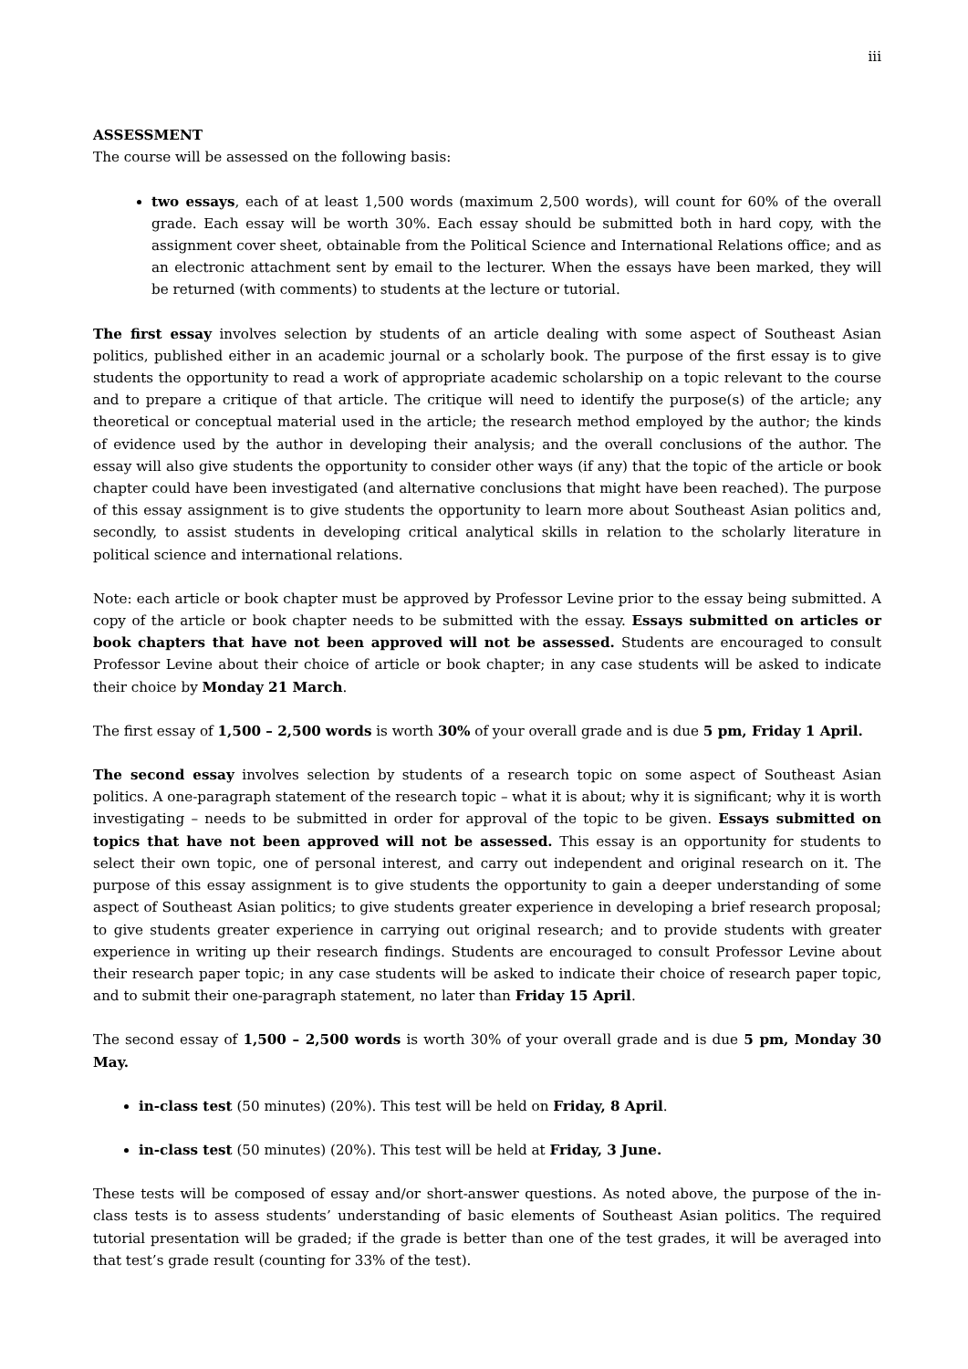iii
ASSESSMENT
The course will be assessed on the following basis:
two essays, each of at least 1,500 words (maximum 2,500 words), will count for 60% of the overall grade. Each essay will be worth 30%. Each essay should be submitted both in hard copy, with the assignment cover sheet, obtainable from the Political Science and International Relations office; and as an electronic attachment sent by email to the lecturer. When the essays have been marked, they will be returned (with comments) to students at the lecture or tutorial.
The first essay involves selection by students of an article dealing with some aspect of Southeast Asian politics, published either in an academic journal or a scholarly book. The purpose of the first essay is to give students the opportunity to read a work of appropriate academic scholarship on a topic relevant to the course and to prepare a critique of that article. The critique will need to identify the purpose(s) of the article; any theoretical or conceptual material used in the article; the research method employed by the author; the kinds of evidence used by the author in developing their analysis; and the overall conclusions of the author. The essay will also give students the opportunity to consider other ways (if any) that the topic of the article or book chapter could have been investigated (and alternative conclusions that might have been reached). The purpose of this essay assignment is to give students the opportunity to learn more about Southeast Asian politics and, secondly, to assist students in developing critical analytical skills in relation to the scholarly literature in political science and international relations.
Note: each article or book chapter must be approved by Professor Levine prior to the essay being submitted. A copy of the article or book chapter needs to be submitted with the essay. Essays submitted on articles or book chapters that have not been approved will not be assessed. Students are encouraged to consult Professor Levine about their choice of article or book chapter; in any case students will be asked to indicate their choice by Monday 21 March.
The first essay of 1,500 – 2,500 words is worth 30% of your overall grade and is due 5 pm, Friday 1 April.
The second essay involves selection by students of a research topic on some aspect of Southeast Asian politics. A one-paragraph statement of the research topic – what it is about; why it is significant; why it is worth investigating – needs to be submitted in order for approval of the topic to be given. Essays submitted on topics that have not been approved will not be assessed. This essay is an opportunity for students to select their own topic, one of personal interest, and carry out independent and original research on it. The purpose of this essay assignment is to give students the opportunity to gain a deeper understanding of some aspect of Southeast Asian politics; to give students greater experience in developing a brief research proposal; to give students greater experience in carrying out original research; and to provide students with greater experience in writing up their research findings. Students are encouraged to consult Professor Levine about their research paper topic; in any case students will be asked to indicate their choice of research paper topic, and to submit their one-paragraph statement, no later than Friday 15 April.
The second essay of 1,500 – 2,500 words is worth 30% of your overall grade and is due 5 pm, Monday 30 May.
in-class test (50 minutes) (20%). This test will be held on Friday, 8 April.
in-class test (50 minutes) (20%). This test will be held at Friday, 3 June.
These tests will be composed of essay and/or short-answer questions. As noted above, the purpose of the in-class tests is to assess students’ understanding of basic elements of Southeast Asian politics. The required tutorial presentation will be graded; if the grade is better than one of the test grades, it will be averaged into that test’s grade result (counting for 33% of the test).